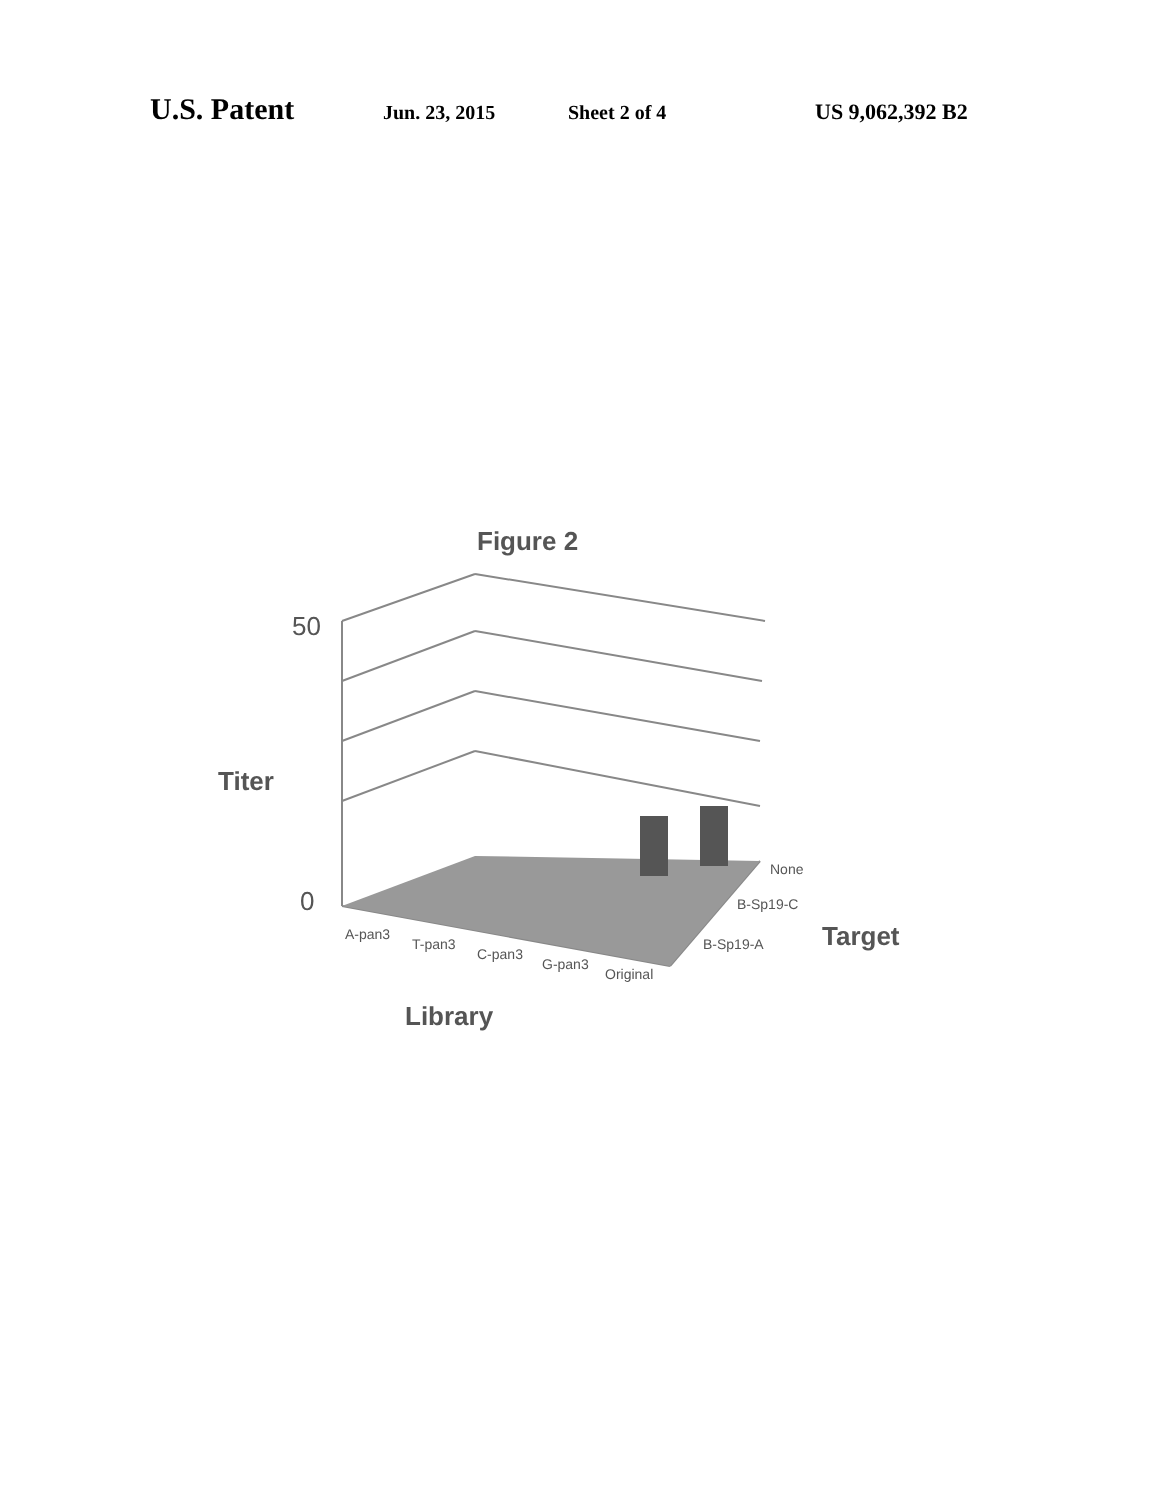U.S. Patent Jun. 23, 2015 Sheet 2 of 4 US 9,062,392 B2
Figure 2
50
0
Titer
A-pan3
T-pan3
C-pan3
G-pan3
Original
None
B-Sp19-C
B-Sp19-A Target
Library